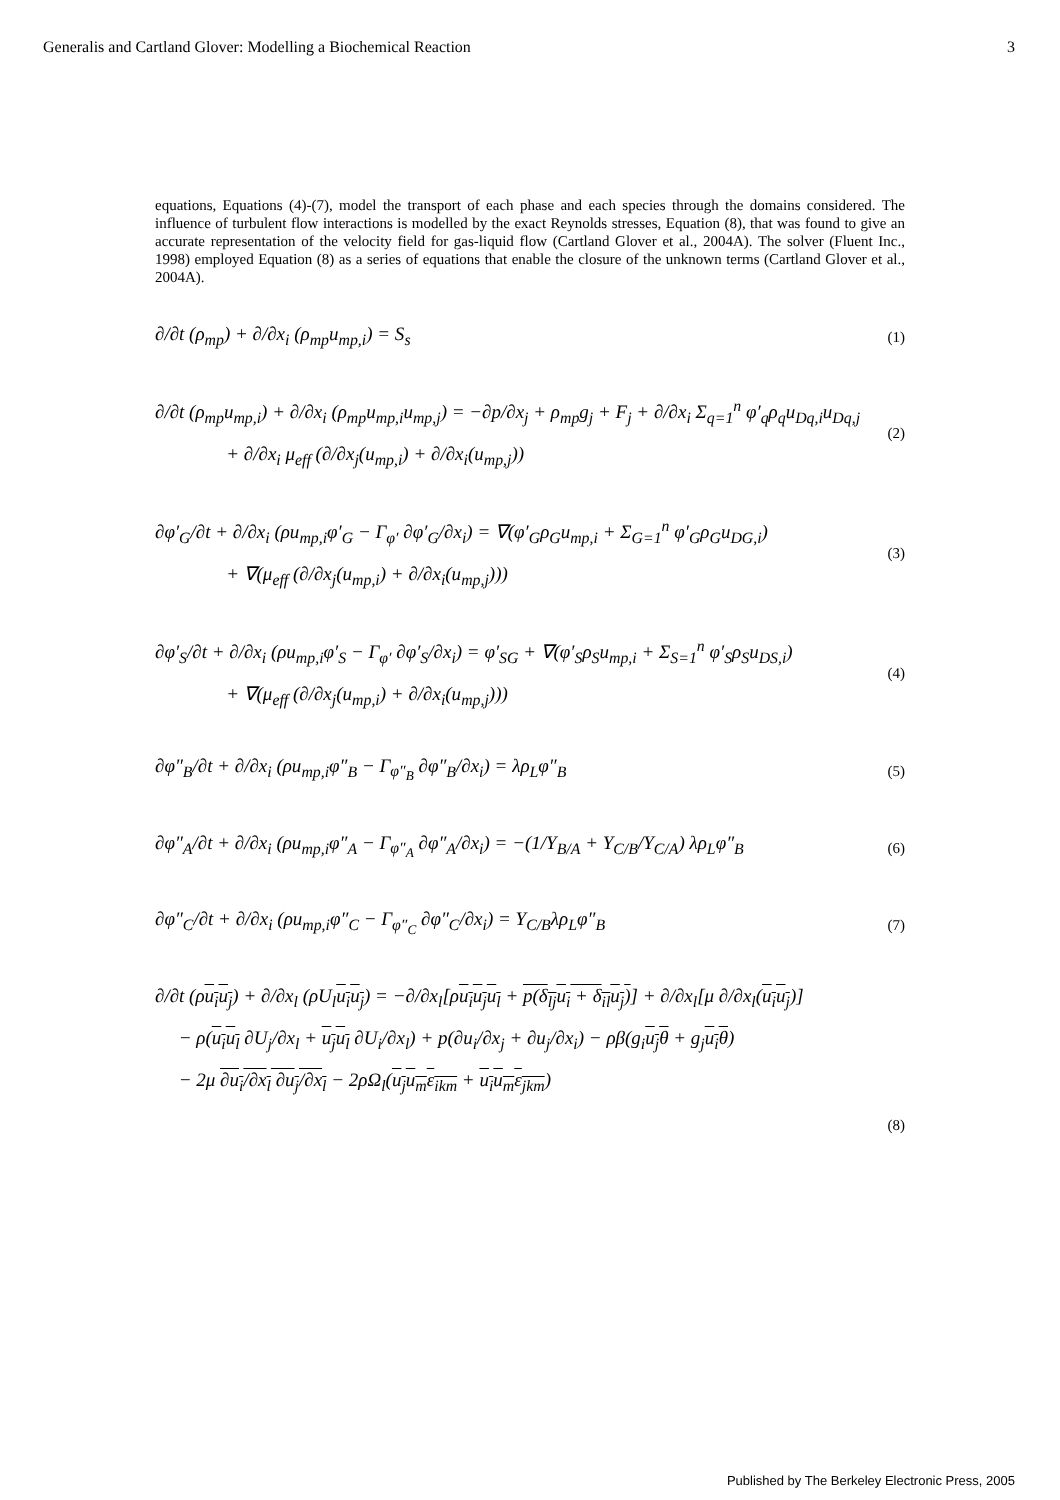Generalis and Cartland Glover: Modelling a Biochemical Reaction 3
equations, Equations (4)-(7), model the transport of each phase and each species through the domains considered. The influence of turbulent flow interactions is modelled by the exact Reynolds stresses, Equation (8), that was found to give an accurate representation of the velocity field for gas-liquid flow (Cartland Glover et al., 2004A). The solver (Fluent Inc., 1998) employed Equation (8) as a series of equations that enable the closure of the unknown terms (Cartland Glover et al., 2004A).
∂/∂t (ρ<sub>mp</sub>) + ∂/∂x<sub>i</sub> (ρ<sub>mp</sub>u<sub>mp,i</sub>) = S<sub>s</sub>
(1)
∂/∂t (ρ<sub>mp</sub>u<sub>mp,i</sub>) + ∂/∂x<sub>i</sub> (ρ<sub>mp</sub>u<sub>mp,i</sub>u<sub>mp,j</sub>) = −∂p/∂x<sub>j</sub> + ρ<sub>mp</sub>g<sub>j</sub> + F<sub>j</sub> + ∂/∂x<sub>i</sub> Σ<sub>q=1</sub><sup>n</sup> φ′<sub>q</sub>ρ<sub>q</sub>u<sub>Dq,i</sub>u<sub>Dq,j</sub>
+ ∂/∂x<sub>i</sub> μ<sub>eff</sub> (∂/∂x<sub>j</sub>(u<sub>mp,i</sub>) + ∂/∂x<sub>i</sub>(u<sub>mp,j</sub>))
(2)
∂φ′<sub>G</sub>/∂t + ∂/∂x<sub>i</sub> (ρu<sub>mp,i</sub>φ′<sub>G</sub> − Γ<sub>φ′</sub> ∂φ′<sub>G</sub>/∂x<sub>i</sub>) = ∇(φ′<sub>G</sub>ρ<sub>G</sub>u<sub>mp,i</sub> + Σ<sub>G=1</sub><sup>n</sup> φ′<sub>G</sub>ρ<sub>G</sub>u<sub>DG,i</sub>)
+ ∇(μ<sub>eff</sub> (∂/∂x<sub>j</sub>(u<sub>mp,i</sub>) + ∂/∂x<sub>i</sub>(u<sub>mp,j</sub>)))
(3)
∂φ′<sub>S</sub>/∂t + ∂/∂x<sub>i</sub> (ρu<sub>mp,i</sub>φ′<sub>S</sub> − Γ<sub>φ′</sub> ∂φ′<sub>S</sub>/∂x<sub>i</sub>) = φ′<sub>SG</sub> + ∇(φ′<sub>S</sub>ρ<sub>S</sub>u<sub>mp,i</sub> + Σ<sub>S=1</sub><sup>n</sup> φ′<sub>S</sub>ρ<sub>S</sub>u<sub>DS,i</sub>)
+ ∇(μ<sub>eff</sub> (∂/∂x<sub>j</sub>(u<sub>mp,i</sub>) + ∂/∂x<sub>i</sub>(u<sub>mp,j</sub>)))
(4)
∂φ″<sub>B</sub>/∂t + ∂/∂x<sub>i</sub> (ρu<sub>mp,i</sub>φ″<sub>B</sub> − Γ<sub>φ″<sub>B</sub></sub> ∂φ″<sub>B</sub>/∂x<sub>i</sub>) = λρ<sub>L</sub>φ″<sub>B</sub>
(5)
∂φ″<sub>A</sub>/∂t + ∂/∂x<sub>i</sub> (ρu<sub>mp,i</sub>φ″<sub>A</sub> − Γ<sub>φ″<sub>A</sub></sub> ∂φ″<sub>A</sub>/∂x<sub>i</sub>) = −(1/Y<sub>B/A</sub> + Y<sub>C/B</sub>/Y<sub>C/A</sub>) λρ<sub>L</sub>φ″<sub>B</sub>
(6)
∂φ″<sub>C</sub>/∂t + ∂/∂x<sub>i</sub> (ρu<sub>mp,i</sub>φ″<sub>C</sub> − Γ<sub>φ″<sub>C</sub></sub> ∂φ″<sub>C</sub>/∂x<sub>i</sub>) = Y<sub>C/B</sub>λρ<sub>L</sub>φ″<sub>B</sub>
(7)
∂/∂t (ρu<sub>i</sub>u<sub>j</sub>) + ∂/∂x<sub>l</sub> (ρU<sub>l</sub>u<sub>i</sub>u<sub>j</sub>) = −∂/∂x<sub>l</sub>[ρu<sub>i</sub>u<sub>j</sub>u<sub>l</sub> + p(δ<sub>lj</sub>u<sub>i</sub> + δ<sub>il</sub>u<sub>j</sub>)] + ∂/∂x<sub>l</sub>[μ ∂/∂x<sub>l</sub>(u<sub>i</sub>u<sub>j</sub>)]
− ρ(u<sub>i</sub>u<sub>l</sub> ∂U<sub>j</sub>/∂x<sub>l</sub> + u<sub>j</sub>u<sub>l</sub> ∂U<sub>i</sub>/∂x<sub>l</sub>) + p(∂u<sub>i</sub>/∂x<sub>j</sub> + ∂u<sub>j</sub>/∂x<sub>i</sub>) − ρβ(g<sub>i</sub>u<sub>j</sub>θ + g<sub>j</sub>u<sub>i</sub>θ)
− 2μ ∂u<sub>i</sub>/∂x<sub>l</sub> ∂u<sub>j</sub>/∂x<sub>l</sub> − 2ρΩ<sub>l</sub>(u<sub>j</sub>u<sub>m</sub>ε<sub>ikm</sub> + u<sub>i</sub>u<sub>m</sub>ε<sub>jkm</sub>)
(8)
Published by The Berkeley Electronic Press, 2005